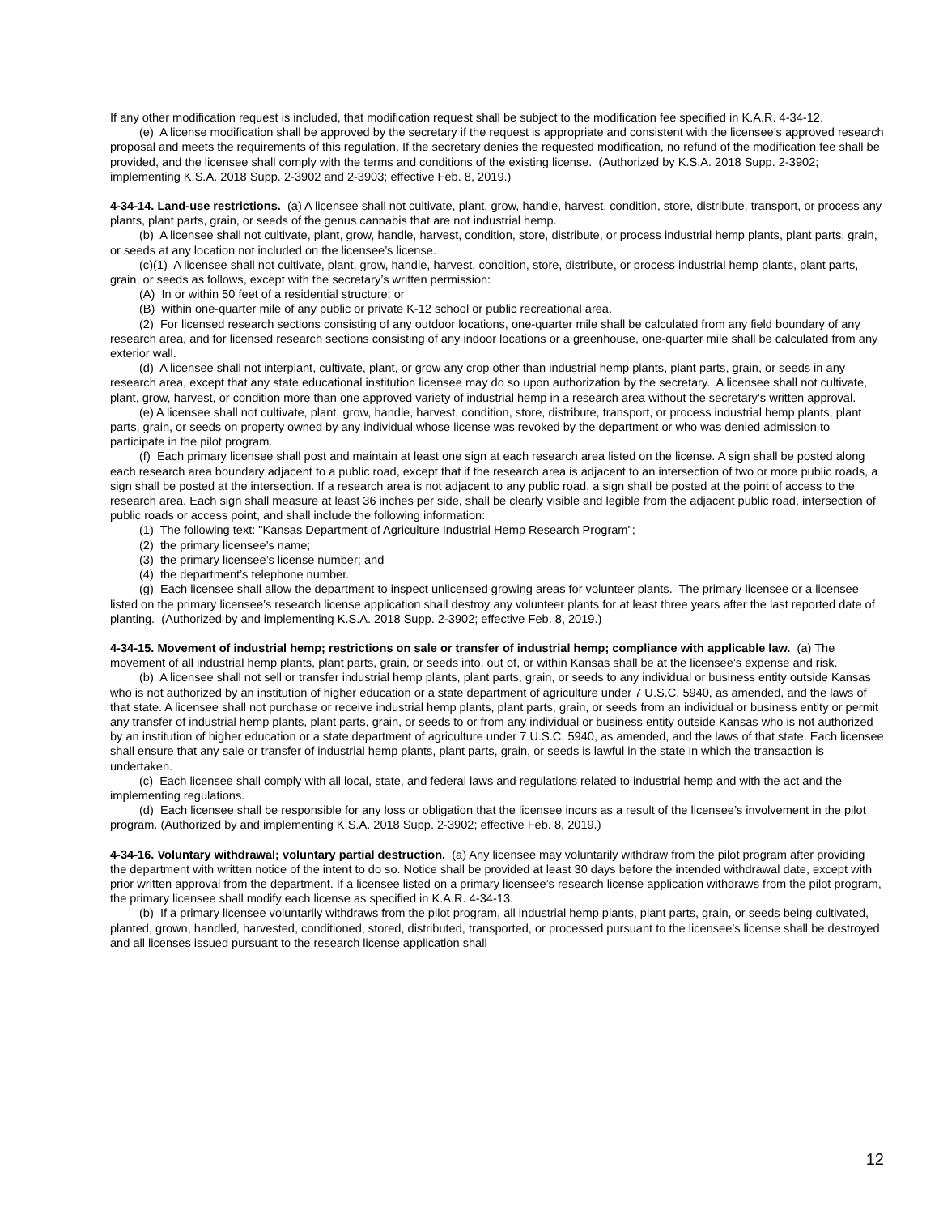If any other modification request is included, that modification request shall be subject to the modification fee specified in K.A.R. 4-34-12.
(e) A license modification shall be approved by the secretary if the request is appropriate and consistent with the licensee’s approved research proposal and meets the requirements of this regulation. If the secretary denies the requested modification, no refund of the modification fee shall be provided, and the licensee shall comply with the terms and conditions of the existing license. (Authorized by K.S.A. 2018 Supp. 2-3902; implementing K.S.A. 2018 Supp. 2-3902 and 2-3903; effective Feb. 8, 2019.)
4-34-14. Land-use restrictions. (a) A licensee shall not cultivate, plant, grow, handle, harvest, condition, store, distribute, transport, or process any plants, plant parts, grain, or seeds of the genus cannabis that are not industrial hemp.
(b) A licensee shall not cultivate, plant, grow, handle, harvest, condition, store, distribute, or process industrial hemp plants, plant parts, grain, or seeds at any location not included on the licensee’s license.
(c)(1) A licensee shall not cultivate, plant, grow, handle, harvest, condition, store, distribute, or process industrial hemp plants, plant parts, grain, or seeds as follows, except with the secretary’s written permission:
(A) In or within 50 feet of a residential structure; or
(B) within one-quarter mile of any public or private K-12 school or public recreational area.
(2) For licensed research sections consisting of any outdoor locations, one-quarter mile shall be calculated from any field boundary of any research area, and for licensed research sections consisting of any indoor locations or a greenhouse, one-quarter mile shall be calculated from any exterior wall.
(d) A licensee shall not interplant, cultivate, plant, or grow any crop other than industrial hemp plants, plant parts, grain, or seeds in any research area, except that any state educational institution licensee may do so upon authorization by the secretary. A licensee shall not cultivate, plant, grow, harvest, or condition more than one approved variety of industrial hemp in a research area without the secretary’s written approval.
(e) A licensee shall not cultivate, plant, grow, handle, harvest, condition, store, distribute, transport, or process industrial hemp plants, plant parts, grain, or seeds on property owned by any individual whose license was revoked by the department or who was denied admission to participate in the pilot program.
(f) Each primary licensee shall post and maintain at least one sign at each research area listed on the license. A sign shall be posted along each research area boundary adjacent to a public road, except that if the research area is adjacent to an intersection of two or more public roads, a sign shall be posted at the intersection. If a research area is not adjacent to any public road, a sign shall be posted at the point of access to the research area. Each sign shall measure at least 36 inches per side, shall be clearly visible and legible from the adjacent public road, intersection of public roads or access point, and shall include the following information:
(1) The following text: "Kansas Department of Agriculture Industrial Hemp Research Program";
(2) the primary licensee’s name;
(3) the primary licensee’s license number; and
(4) the department’s telephone number.
(g) Each licensee shall allow the department to inspect unlicensed growing areas for volunteer plants. The primary licensee or a licensee listed on the primary licensee’s research license application shall destroy any volunteer plants for at least three years after the last reported date of planting. (Authorized by and implementing K.S.A. 2018 Supp. 2-3902; effective Feb. 8, 2019.)
4-34-15. Movement of industrial hemp; restrictions on sale or transfer of industrial hemp; compliance with applicable law. (a) The movement of all industrial hemp plants, plant parts, grain, or seeds into, out of, or within Kansas shall be at the licensee’s expense and risk.
(b) A licensee shall not sell or transfer industrial hemp plants, plant parts, grain, or seeds to any individual or business entity outside Kansas who is not authorized by an institution of higher education or a state department of agriculture under 7 U.S.C. 5940, as amended, and the laws of that state. A licensee shall not purchase or receive industrial hemp plants, plant parts, grain, or seeds from an individual or business entity or permit any transfer of industrial hemp plants, plant parts, grain, or seeds to or from any individual or business entity outside Kansas who is not authorized by an institution of higher education or a state department of agriculture under 7 U.S.C. 5940, as amended, and the laws of that state. Each licensee shall ensure that any sale or transfer of industrial hemp plants, plant parts, grain, or seeds is lawful in the state in which the transaction is undertaken.
(c) Each licensee shall comply with all local, state, and federal laws and regulations related to industrial hemp and with the act and the implementing regulations.
(d) Each licensee shall be responsible for any loss or obligation that the licensee incurs as a result of the licensee’s involvement in the pilot program. (Authorized by and implementing K.S.A. 2018 Supp. 2-3902; effective Feb. 8, 2019.)
4-34-16. Voluntary withdrawal; voluntary partial destruction. (a) Any licensee may voluntarily withdraw from the pilot program after providing the department with written notice of the intent to do so. Notice shall be provided at least 30 days before the intended withdrawal date, except with prior written approval from the department. If a licensee listed on a primary licensee’s research license application withdraws from the pilot program, the primary licensee shall modify each license as specified in K.A.R. 4-34-13.
(b) If a primary licensee voluntarily withdraws from the pilot program, all industrial hemp plants, plant parts, grain, or seeds being cultivated, planted, grown, handled, harvested, conditioned, stored, distributed, transported, or processed pursuant to the licensee’s license shall be destroyed and all licenses issued pursuant to the research license application shall
12